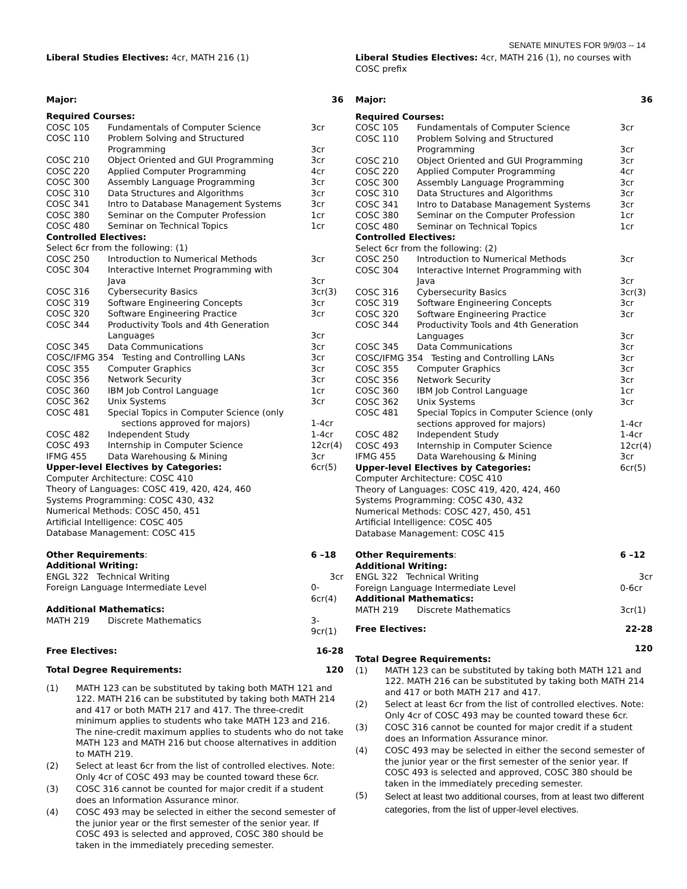SENATE MINUTES FOR 9/9/03 -- 14
Liberal Studies Electives: 4cr, MATH 216 (1)
| Major: | | 36 |
| Required Courses: | | |
| COSC 105 | Fundamentals of Computer Science | 3cr |
| COSC 110 | Problem Solving and Structured Programming | 3cr |
| COSC 210 | Object Oriented and GUI Programming | 3cr |
| COSC 220 | Applied Computer Programming | 4cr |
| COSC 300 | Assembly Language Programming | 3cr |
| COSC 310 | Data Structures and Algorithms | 3cr |
| COSC 341 | Intro to Database Management Systems | 3cr |
| COSC 380 | Seminar on the Computer Profession | 1cr |
| COSC 480 | Seminar on Technical Topics | 1cr |
| Controlled Electives: | | |
| Select 6cr from the following: (1) | | |
| COSC 250 | Introduction to Numerical Methods | 3cr |
| COSC 304 | Interactive Internet Programming with Java | 3cr |
| COSC 316 | Cybersecurity Basics | 3cr(3) |
| COSC 319 | Software Engineering Concepts | 3cr |
| COSC 320 | Software Engineering Practice | 3cr |
| COSC 344 | Productivity Tools and 4th Generation Languages | 3cr |
| COSC 345 | Data Communications | 3cr |
| COSC/IFMG 354 Testing and Controlling LANs | | 3cr |
| COSC 355 | Computer Graphics | 3cr |
| COSC 356 | Network Security | 3cr |
| COSC 360 | IBM Job Control Language | 1cr |
| COSC 362 | Unix Systems | 3cr |
| COSC 481 | Special Topics in Computer Science (only sections approved for majors) | 1-4cr |
| COSC 482 | Independent Study | 1-4cr |
| COSC 493 | Internship in Computer Science | 12cr(4) |
| IFMG 455 | Data Warehousing & Mining | 3cr |
| Upper-level Electives by Categories: | | 6cr(5) |
| Computer Architecture: COSC 410 Theory of Languages: COSC 419, 420, 424, 460 Systems Programming: COSC 430, 432 Numerical Methods: COSC 450, 451 Artificial Intelligence: COSC 405 Database Management: COSC 415 | | |
| Other Requirements : | | 6 –18 |
| Additional Writing: | | |
| ENGL 322 Technical Writing | | 3cr |
| Foreign Language Intermediate Level | | 0-6cr(4) |
| Additional Mathematics: | | |
| MATH 219 | Discrete Mathematics | 3-9cr(1) |
| Free Electives: | | 16-28 |
| Total Degree Requirements: | | 120 |
| (1) | MATH 123 can be substituted by taking both MATH 121 and 122. MATH 216 can be substituted by taking both MATH 214 and 417 or both MATH 217 and 417. The three-credit minimum applies to students who take MATH 123 and 216. The nine-credit maximum applies to students who do not take MATH 123 and MATH 216 but choose alternatives in addition to MATH 219. |
| (2) | Select at least 6cr from the list of controlled electives. Note: Only 4cr of COSC 493 may be counted toward these 6cr. |
| (3) | COSC 316 cannot be counted for major credit if a student does an Information Assurance minor. |
| (4) | COSC 493 may be selected in either the second semester of the junior year or the first semester of the senior year. If COSC 493 is selected and approved, COSC 380 should be taken in the immediately preceding semester. |
Liberal Studies Electives: 4cr, MATH 216 (1), no courses with COSC prefix
| Major: | | 36 |
| Required Courses: | | |
| COSC 105 | Fundamentals of Computer Science | 3cr |
| COSC 110 | Problem Solving and Structured Programming | 3cr |
| COSC 210 | Object Oriented and GUI Programming | 3cr |
| COSC 220 | Applied Computer Programming | 4cr |
| COSC 300 | Assembly Language Programming | 3cr |
| COSC 310 | Data Structures and Algorithms | 3cr |
| COSC 341 | Intro to Database Management Systems | 3cr |
| COSC 380 | Seminar on the Computer Profession | 1cr |
| COSC 480 | Seminar on Technical Topics | 1cr |
| Controlled Electives: | | |
| Select 6cr from the following: (2) | | |
| COSC 250 | Introduction to Numerical Methods | 3cr |
| COSC 304 | Interactive Internet Programming with Java | 3cr |
| COSC 316 | Cybersecurity Basics | 3cr(3) |
| COSC 319 | Software Engineering Concepts | 3cr |
| COSC 320 | Software Engineering Practice | 3cr |
| COSC 344 | Productivity Tools and 4th Generation Languages | 3cr |
| COSC 345 | Data Communications | 3cr |
| COSC/IFMG 354 Testing and Controlling LANs | | 3cr |
| COSC 355 | Computer Graphics | 3cr |
| COSC 356 | Network Security | 3cr |
| COSC 360 | IBM Job Control Language | 1cr |
| COSC 362 | Unix Systems | 3cr |
| COSC 481 | Special Topics in Computer Science (only sections approved for majors) | 1-4cr |
| COSC 482 | Independent Study | 1-4cr |
| COSC 493 | Internship in Computer Science | 12cr(4) |
| IFMG 455 | Data Warehousing & Mining | 3cr |
| Upper-level Electives by Categories: | | 6cr(5) |
| Computer Architecture: COSC 410 Theory of Languages: COSC 419, 420, 424, 460 Systems Programming: COSC 430, 432 Numerical Methods: COSC 427, 450, 451 Artificial Intelligence: COSC 405 Database Management: COSC 415 | | |
| Other Requirements : | | 6 –12 |
| Additional Writing: | | |
| ENGL 322 Technical Writing | | 3cr |
| Foreign Language Intermediate Level | | 0-6cr |
| Additional Mathematics: | | |
| MATH 219 | Discrete Mathematics | 3cr(1) |
| Free Electives: | | 22-28 |
| | | 120 |
| Total Degree Requirements: | | |
| (1) | MATH 123 can be substituted by taking both MATH 121 and 122. MATH 216 can be substituted by taking both MATH 214 and 417 or both MATH 217 and 417. |
| (2) | Select at least 6cr from the list of controlled electives. Note: Only 4cr of COSC 493 may be counted toward these 6cr. |
| (3) | COSC 316 cannot be counted for major credit if a student does an Information Assurance minor. |
| (4) | COSC 493 may be selected in either the second semester of the junior year or the first semester of the senior year. If COSC 493 is selected and approved, COSC 380 should be taken in the immediately preceding semester. |
| (5) | Select at least two additional courses, from at least two different categories, from the list of upper-level electives. |